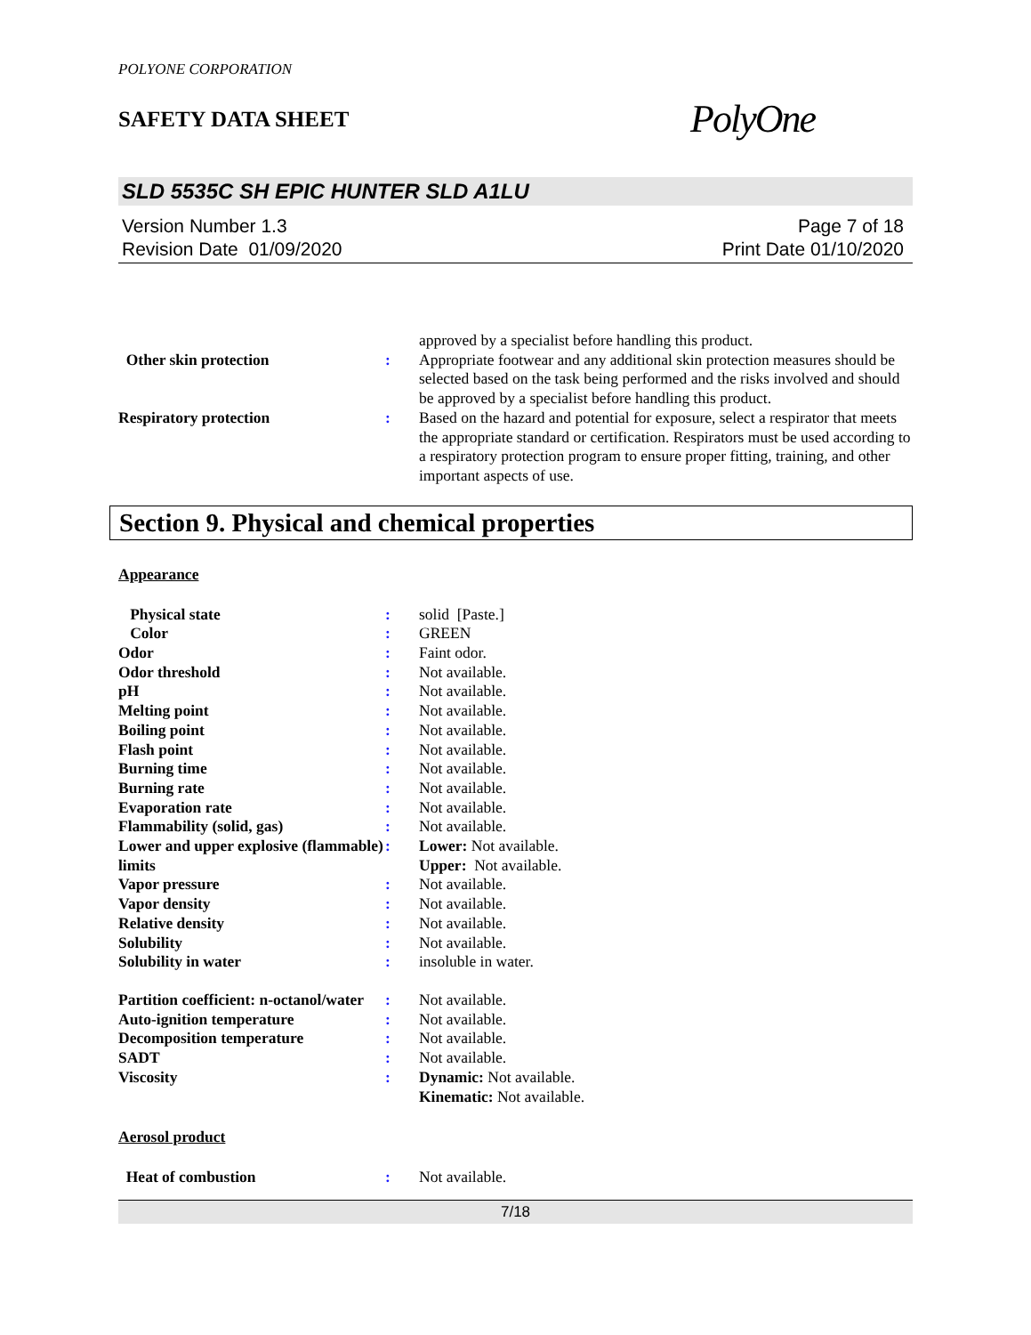POLYONE CORPORATION
SAFETY DATA SHEET
PolyOne
SLD 5535C SH EPIC HUNTER SLD A1LU
Version Number 1.3
Revision Date 01/09/2020
Page 7 of 18
Print Date 01/10/2020
| | | approved by a specialist before handling this product. |
| Other skin protection | : | Appropriate footwear and any additional skin protection measures should be selected based on the task being performed and the risks involved and should be approved by a specialist before handling this product. |
| Respiratory protection | : | Based on the hazard and potential for exposure, select a respirator that meets the appropriate standard or certification. Respirators must be used according to a respiratory protection program to ensure proper fitting, training, and other important aspects of use. |
Section 9. Physical and chemical properties
Appearance
| Physical state | : | solid [Paste.] |
| Color | : | GREEN |
| Odor | : | Faint odor. |
| Odor threshold | : | Not available. |
| pH | : | Not available. |
| Melting point | : | Not available. |
| Boiling point | : | Not available. |
| Flash point | : | Not available. |
| Burning time | : | Not available. |
| Burning rate | : | Not available. |
| Evaporation rate | : | Not available. |
| Flammability (solid, gas) | : | Not available. |
| Lower and upper explosive (flammable) limits | : | Lower: Not available. Upper: Not available. |
| Vapor pressure | : | Not available. |
| Vapor density | : | Not available. |
| Relative density | : | Not available. |
| Solubility | : | Not available. |
| Solubility in water | : | insoluble in water. |
| Partition coefficient: n-octanol/water | : | Not available. |
| Auto-ignition temperature | : | Not available. |
| Decomposition temperature | : | Not available. |
| SADT | : | Not available. |
| Viscosity | : | Dynamic: Not available. Kinematic: Not available. |
Aerosol product
| Heat of combustion | : | Not available. |
7/18